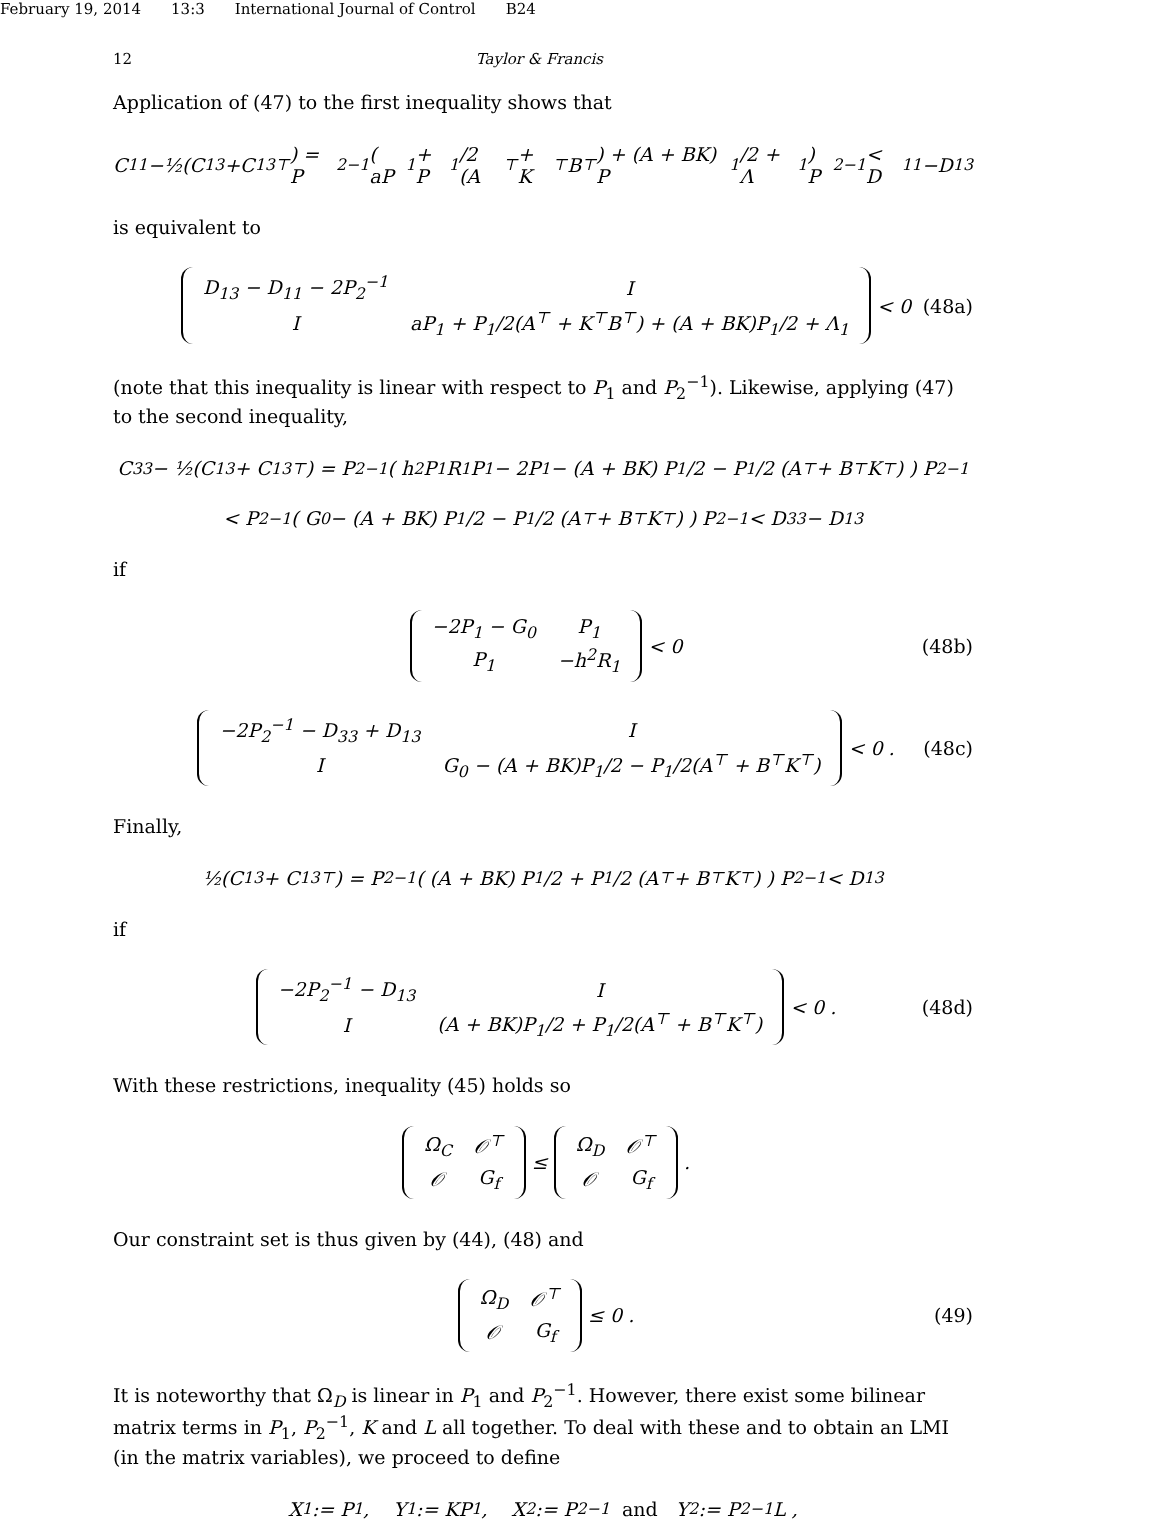February 19, 2014 13:3 International Journal of Control B24
12 Taylor & Francis
Application of (47) to the first inequality shows that
C<sub>11</sub>−½(C<sub>13</sub>+C<sub>13</sub><sup>⊤</sup>) = P<sub>2</sub><sup>−1</sup> ( aP<sub>1</sub> + P<sub>1</sub>/2 (A<sup>⊤</sup> + K<sup>⊤</sup>B<sup>⊤</sup>) + (A + BK) P<sub>1</sub>/2 + Λ<sub>1</sub> ) P<sub>2</sub><sup>−1</sup> < D<sub>11</sub>−D<sub>13</sub>
is equivalent to
| D<sub>13</sub> − D<sub>11</sub> − 2P<sub>2</sub><sup>−1</sup> | I |
| I | aP<sub>1</sub> + P<sub>1</sub>/2(A<sup>⊤</sup> + K<sup>⊤</sup>B<sup>⊤</sup>) + (A + BK)P<sub>1</sub>/2 + Λ<sub>1</sub> |
< 0 (48a)
(note that this inequality is linear with respect to P<sub>1</sub> and P<sub>2</sub><sup>−1</sup>). Likewise, applying (47) to the second inequality,
C<sub>33</sub> − ½(C<sub>13</sub> + C<sub>13</sub><sup>⊤</sup>) = P<sub>2</sub><sup>−1</sup> ( h<sup>2</sup>P<sub>1</sub>R<sub>1</sub>P<sub>1</sub> − 2P<sub>1</sub> − (A + BK) P<sub>1</sub>/2 − P<sub>1</sub>/2 (A<sup>⊤</sup> + B<sup>⊤</sup>K<sup>⊤</sup>) ) P<sub>2</sub><sup>−1</sup>
< P<sub>2</sub><sup>−1</sup> ( G<sub>0</sub> − (A + BK) P<sub>1</sub>/2 − P<sub>1</sub>/2 (A<sup>⊤</sup> + B<sup>⊤</sup>K<sup>⊤</sup>) ) P<sub>2</sub><sup>−1</sup> < D<sub>33</sub> − D<sub>13</sub>
if
| −2P<sub>1</sub> − G<sub>0</sub> | P<sub>1</sub> |
| P<sub>1</sub> | −h<sup>2</sup>R<sub>1</sub> |
< 0 (48b)
| −2P<sub>2</sub><sup>−1</sup> − D<sub>33</sub> + D<sub>13</sub> | I |
| I | G<sub>0</sub> − (A + BK)P<sub>1</sub>/2 − P<sub>1</sub>/2(A<sup>⊤</sup> + B<sup>⊤</sup>K<sup>⊤</sup>) |
< 0 . (48c)
Finally,
½(C<sub>13</sub> + C<sub>13</sub><sup>⊤</sup>) = P<sub>2</sub><sup>−1</sup> ( (A + BK) P<sub>1</sub>/2 + P<sub>1</sub>/2 (A<sup>⊤</sup> + B<sup>⊤</sup>K<sup>⊤</sup>) ) P<sub>2</sub><sup>−1</sup> < D<sub>13</sub>
if
| −2P<sub>2</sub><sup>−1</sup> − D<sub>13</sub> | I |
| I | (A + BK)P<sub>1</sub>/2 + P<sub>1</sub>/2(A<sup>⊤</sup> + B<sup>⊤</sup>K<sup>⊤</sup>) |
< 0 . (48d)
With these restrictions, inequality (45) holds so
| Ω<sub>C</sub> | 𝒪<sup>⊤</sup> |
| 𝒪 | G<sub>f</sub> |
≤
| Ω<sub>D</sub> | 𝒪<sup>⊤</sup> |
| 𝒪 | G<sub>f</sub> |
.
Our constraint set is thus given by (44), (48) and
| Ω<sub>D</sub> | 𝒪<sup>⊤</sup> |
| 𝒪 | G<sub>f</sub> |
≤ 0 . (49)
It is noteworthy that Ω<sub>D</sub> is linear in P<sub>1</sub> and P<sub>2</sub><sup>−1</sup>. However, there exist some bilinear matrix terms in P<sub>1</sub>, P<sub>2</sub><sup>−1</sup>, K and L all together. To deal with these and to obtain an LMI (in the matrix variables), we proceed to define
X<sub>1</sub> := P<sub>1</sub> , Y<sub>1</sub> := KP<sub>1</sub> , X<sub>2</sub> := P<sub>2</sub><sup>−1</sup> and Y<sub>2</sub> := P<sub>2</sub><sup>−1</sup>L ,